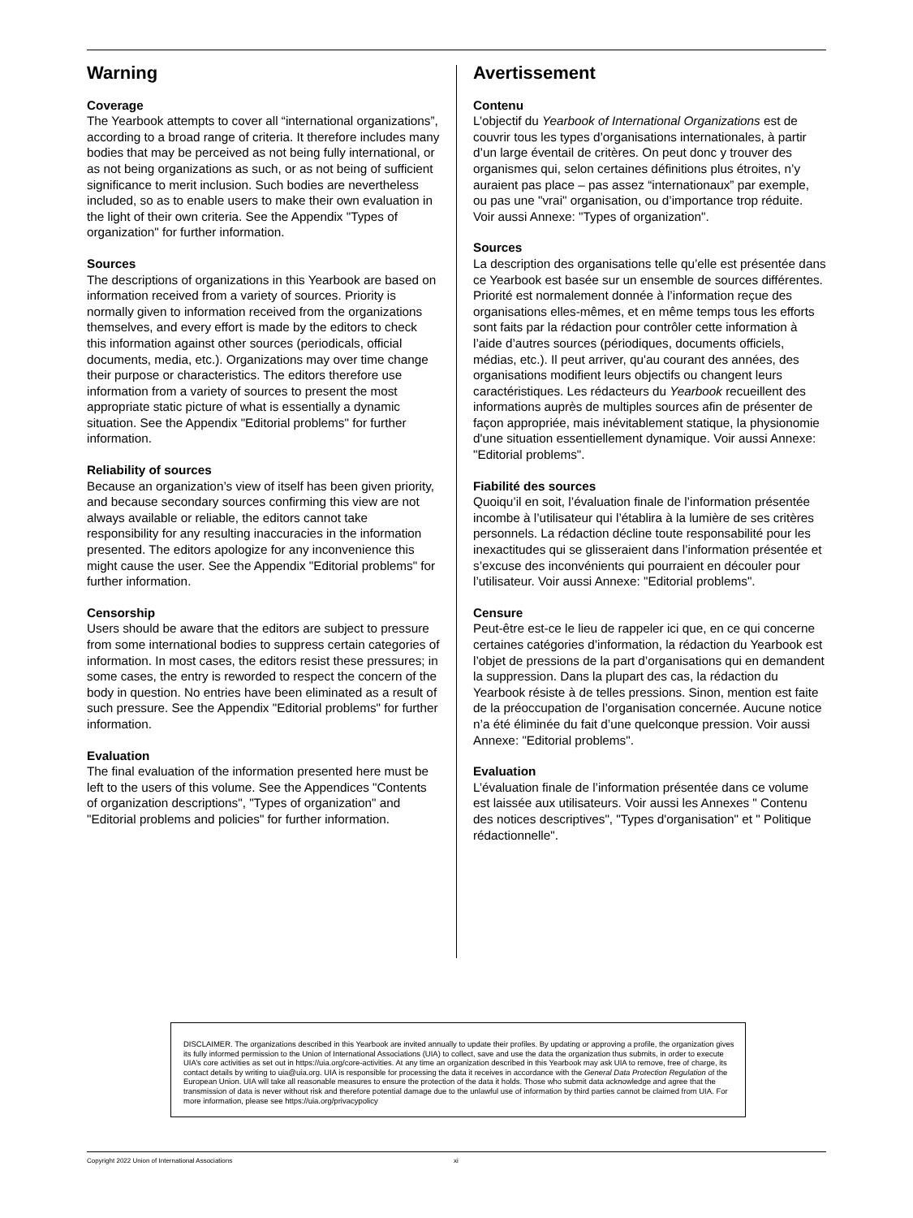Warning
Coverage
The Yearbook attempts to cover all “international organizations”, according to a broad range of criteria. It therefore includes many bodies that may be perceived as not being fully international, or as not being organizations as such, or as not being of sufficient significance to merit inclusion. Such bodies are nevertheless included, so as to enable users to make their own evaluation in the light of their own criteria. See the Appendix "Types of organization" for further information.
Sources
The descriptions of organizations in this Yearbook are based on information received from a variety of sources. Priority is normally given to information received from the organizations themselves, and every effort is made by the editors to check this information against other sources (periodicals, official documents, media, etc.). Organizations may over time change their purpose or characteristics. The editors therefore use information from a variety of sources to present the most appropriate static picture of what is essentially a dynamic situation. See the Appendix "Editorial problems" for further information.
Reliability of sources
Because an organization’s view of itself has been given priority, and because secondary sources confirming this view are not always available or reliable, the editors cannot take responsibility for any resulting inaccuracies in the information presented. The editors apologize for any inconvenience this might cause the user. See the Appendix "Editorial problems" for further information.
Censorship
Users should be aware that the editors are subject to pressure from some international bodies to suppress certain categories of information. In most cases, the editors resist these pressures; in some cases, the entry is reworded to respect the concern of the body in question. No entries have been eliminated as a result of such pressure. See the Appendix "Editorial problems" for further information.
Evaluation
The final evaluation of the information presented here must be left to the users of this volume. See the Appendices "Contents of organization descriptions", "Types of organization" and "Editorial problems and policies" for further information.
Avertissement
Contenu
L’objectif du Yearbook of International Organizations est de couvrir tous les types d’organisations internationales, à partir d’un large éventail de critères. On peut donc y trouver des organismes qui, selon certaines définitions plus étroites, n’y auraient pas place – pas assez “internationaux” par exemple, ou pas une "vrai" organisation, ou d’importance trop réduite. Voir aussi Annexe: "Types of organization".
Sources
La description des organisations telle qu’elle est présentée dans ce Yearbook est basée sur un ensemble de sources différentes. Priorité est normalement donnée à l’information reçue des organisations elles-mêmes, et en même temps tous les efforts sont faits par la rédaction pour contrôler cette information à l’aide d’autres sources (périodiques, documents officiels, médias, etc.). Il peut arriver, qu'au courant des années, des organisations modifient leurs objectifs ou changent leurs caractéristiques. Les rédacteurs du Yearbook recueillent des informations auprès de multiples sources afin de présenter de façon appropriée, mais inévitablement statique, la physionomie d'une situation essentiellement dynamique. Voir aussi Annexe: "Editorial problems".
Fiabilité des sources
Quoiqu’il en soit, l’évaluation finale de l’information présentée incombe à l’utilisateur qui l’établira à la lumière de ses critères personnels. La rédaction décline toute responsabilité pour les inexactitudes qui se glisseraient dans l’information présentée et s’excuse des inconvénients qui pourraient en découler pour l’utilisateur. Voir aussi Annexe: "Editorial problems".
Censure
Peut-être est-ce le lieu de rappeler ici que, en ce qui concerne certaines catégories d’information, la rédaction du Yearbook est l’objet de pressions de la part d’organisations qui en demandent la suppression. Dans la plupart des cas, la rédaction du Yearbook résiste à de telles pressions. Sinon, mention est faite de la préoccupation de l’organisation concernée. Aucune notice n’a été éliminée du fait d’une quelconque pression. Voir aussi Annexe: "Editorial problems".
Evaluation
L’évaluation finale de l’information présentée dans ce volume est laissée aux utilisateurs. Voir aussi les Annexes " Contenu des notices descriptives", "Types d'organisation" et " Politique rédactionnelle".
DISCLAIMER. The organizations described in this Yearbook are invited annually to update their profiles. By updating or approving a profile, the organization gives its fully informed permission to the Union of International Associations (UIA) to collect, save and use the data the organization thus submits, in order to execute UIA’s core activities as set out in https://uia.org/core-activities. At any time an organization described in this Yearbook may ask UIA to remove, free of charge, its contact details by writing to uia@uia.org. UIA is responsible for processing the data it receives in accordance with the General Data Protection Regulation of the European Union. UIA will take all reasonable measures to ensure the protection of the data it holds. Those who submit data acknowledge and agree that the transmission of data is never without risk and therefore potential damage due to the unlawful use of information by third parties cannot be claimed from UIA. For more information, please see https://uia.org/privacypolicy
Copyright 2022 Union of International Associations xi